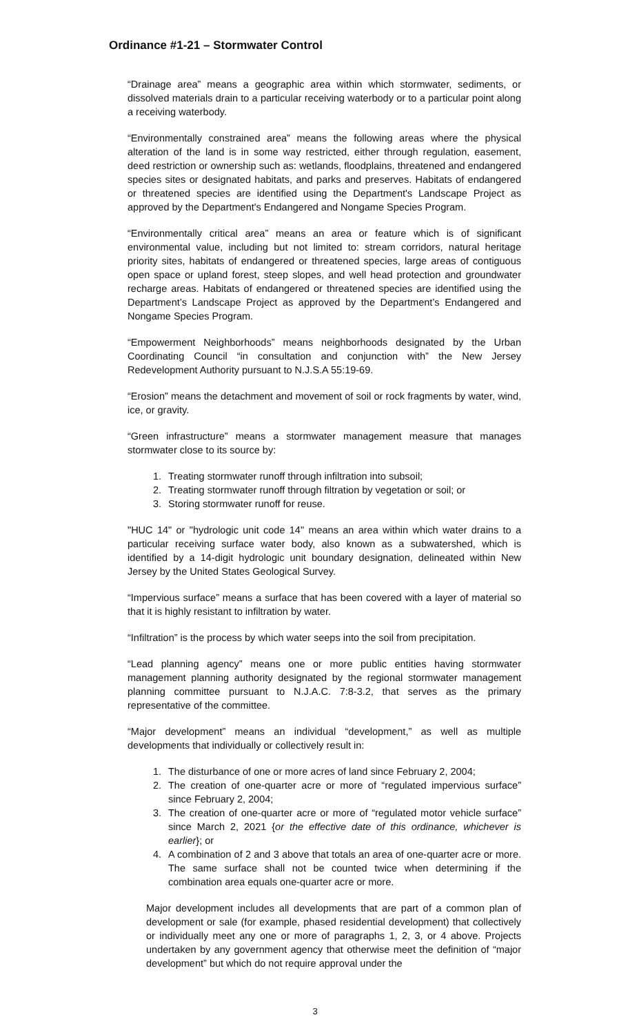Ordinance #1-21 – Stormwater Control
“Drainage area” means a geographic area within which stormwater, sediments, or dissolved materials drain to a particular receiving waterbody or to a particular point along a receiving waterbody.
“Environmentally constrained area” means the following areas where the physical alteration of the land is in some way restricted, either through regulation, easement, deed restriction or ownership such as: wetlands, floodplains, threatened and endangered species sites or designated habitats, and parks and preserves. Habitats of endangered or threatened species are identified using the Department's Landscape Project as approved by the Department's Endangered and Nongame Species Program.
“Environmentally critical area” means an area or feature which is of significant environmental value, including but not limited to: stream corridors, natural heritage priority sites, habitats of endangered or threatened species, large areas of contiguous open space or upland forest, steep slopes, and well head protection and groundwater recharge areas. Habitats of endangered or threatened species are identified using the Department’s Landscape Project as approved by the Department’s Endangered and Nongame Species Program.
“Empowerment Neighborhoods” means neighborhoods designated by the Urban Coordinating Council “in consultation and conjunction with” the New Jersey Redevelopment Authority pursuant to N.J.S.A 55:19-69.
“Erosion” means the detachment and movement of soil or rock fragments by water, wind, ice, or gravity.
“Green infrastructure” means a stormwater management measure that manages stormwater close to its source by:
1. Treating stormwater runoff through infiltration into subsoil;
2. Treating stormwater runoff through filtration by vegetation or soil; or
3. Storing stormwater runoff for reuse.
"HUC 14" or "hydrologic unit code 14" means an area within which water drains to a particular receiving surface water body, also known as a subwatershed, which is identified by a 14-digit hydrologic unit boundary designation, delineated within New Jersey by the United States Geological Survey.
“Impervious surface” means a surface that has been covered with a layer of material so that it is highly resistant to infiltration by water.
“Infiltration” is the process by which water seeps into the soil from precipitation.
“Lead planning agency” means one or more public entities having stormwater management planning authority designated by the regional stormwater management planning committee pursuant to N.J.A.C. 7:8-3.2, that serves as the primary representative of the committee.
“Major development” means an individual “development,” as well as multiple developments that individually or collectively result in:
1. The disturbance of one or more acres of land since February 2, 2004;
2. The creation of one-quarter acre or more of “regulated impervious surface” since February 2, 2004;
3. The creation of one-quarter acre or more of “regulated motor vehicle surface” since March 2, 2021 {or the effective date of this ordinance, whichever is earlier}; or
4. A combination of 2 and 3 above that totals an area of one-quarter acre or more. The same surface shall not be counted twice when determining if the combination area equals one-quarter acre or more.
Major development includes all developments that are part of a common plan of development or sale (for example, phased residential development) that collectively or individually meet any one or more of paragraphs 1, 2, 3, or 4 above. Projects undertaken by any government agency that otherwise meet the definition of “major development” but which do not require approval under the
3